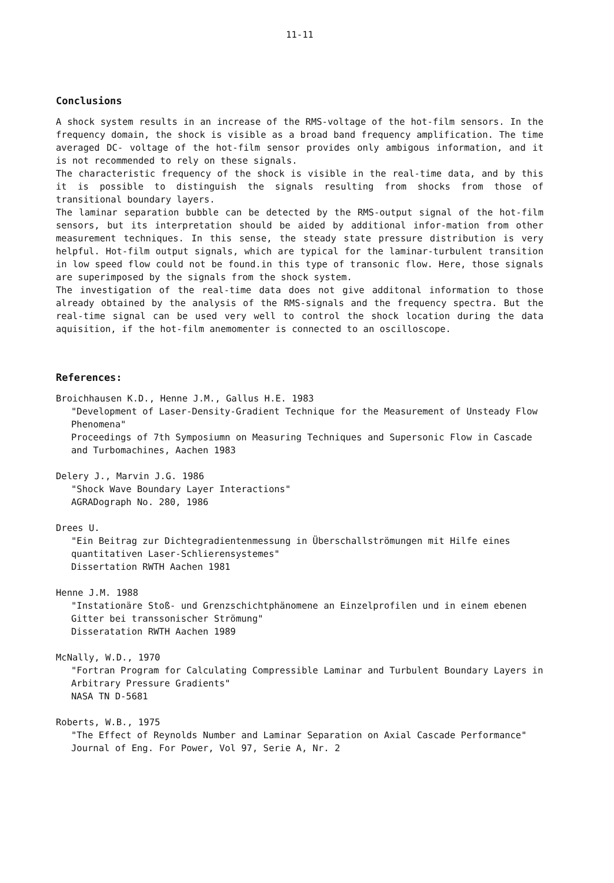11-11
Conclusions
A shock system results in an increase of the RMS-voltage of the hot-film sensors. In the frequency domain, the shock is visible as a broad band frequency amplification. The time averaged DC- voltage of the hot-film sensor provides only ambigous information, and it is not recommended to rely on these signals.
The characteristic frequency of the shock is visible in the real-time data, and by this it is possible to distinguish the signals resulting from shocks from those of transitional boundary layers.
The laminar separation bubble can be detected by the RMS-output signal of the hot-film sensors, but its interpretation should be aided by additional infor-mation from other measurement techniques. In this sense, the steady state pressure distribution is very helpful. Hot-film output signals, which are typical for the laminar-turbulent transition in low speed flow could not be found.in this type of transonic flow. Here, those signals are superimposed by the signals from the shock system.
The investigation of the real-time data does not give additonal information to those already obtained by the analysis of the RMS-signals and the frequency spectra. But the real-time signal can be used very well to control the shock location during the data aquisition, if the hot-film anemomenter is connected to an oscilloscope.
References:
Broichhausen K.D., Henne J.M., Gallus H.E. 1983
"Development of Laser-Density-Gradient Technique for the Measurement of Unsteady Flow Phenomena"
Proceedings of 7th Symposiumn on Measuring Techniques and Supersonic Flow in Cascade and Turbomachines, Aachen 1983
Delery J., Marvin J.G. 1986
"Shock Wave Boundary Layer Interactions"
AGRADograph No. 280, 1986
Drees U.
"Ein Beitrag zur Dichtegradientenmessung in Überschallströmungen mit Hilfe eines quantitativen Laser-Schlierensystemes"
Dissertation RWTH Aachen 1981
Henne J.M. 1988
"Instationäre Stoß- und Grenzschichtphänomene an Einzelprofilen und in einem ebenen Gitter bei transsonischer Strömung"
Disseratation RWTH Aachen 1989
McNally, W.D., 1970
"Fortran Program for Calculating Compressible Laminar and Turbulent Boundary Layers in Arbitrary Pressure Gradients"
NASA TN D-5681
Roberts, W.B., 1975
"The Effect of Reynolds Number and Laminar Separation on Axial Cascade Performance"
Journal of Eng. For Power, Vol 97, Serie A, Nr. 2